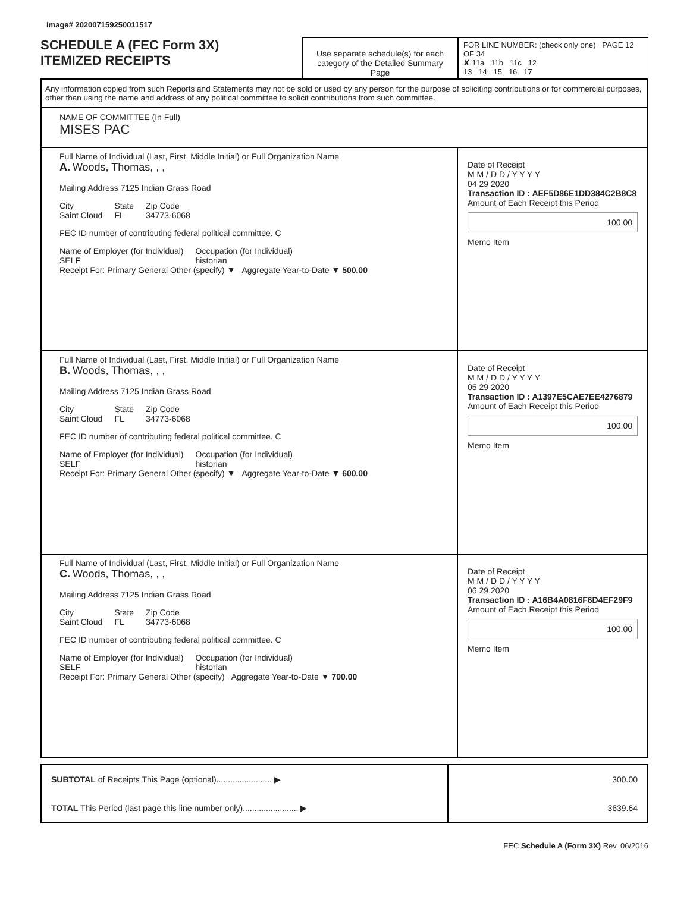Image# 202007159250011517
SCHEDULE A (FEC Form 3X)
ITEMIZED RECEIPTS
Use separate schedule(s) for each category of the Detailed Summary Page
FOR LINE NUMBER: (check only one) PAGE 12 OF 34
✘ 11a 11b 11c 12
13 14 15 16 17
Any information copied from such Reports and Statements may not be sold or used by any person for the purpose of soliciting contributions or for commercial purposes, other than using the name and address of any political committee to solicit contributions from such committee.
NAME OF COMMITTEE (In Full)
MISES PAC
Full Name of Individual (Last, First, Middle Initial) or Full Organization Name
A. Woods, Thomas, , ,
Mailing Address 7125 Indian Grass Road
City
Saint Cloud State
FL Zip Code
34773-6068
FEC ID number of contributing federal political committee. C
Name of Employer (for Individual)
SELF Occupation (for Individual)
historian
Receipt For: Primary General Other (specify) ▼ Aggregate Year-to-Date ▼ 500.00
Date of Receipt
M M / D D / Y Y Y Y
04 29 2020
Transaction ID : AEF5D86E1DD384C2B8C8
Amount of Each Receipt this Period
100.00
Memo Item
Full Name of Individual (Last, First, Middle Initial) or Full Organization Name
B. Woods, Thomas, , ,
Mailing Address 7125 Indian Grass Road
City
Saint Cloud State
FL Zip Code
34773-6068
FEC ID number of contributing federal political committee. C
Name of Employer (for Individual)
SELF Occupation (for Individual)
historian
Receipt For: Primary General Other (specify) ▼ Aggregate Year-to-Date ▼ 600.00
Date of Receipt
M M / D D / Y Y Y Y
05 29 2020
Transaction ID : A1397E5CAE7EE4276879
Amount of Each Receipt this Period
100.00
Memo Item
Full Name of Individual (Last, First, Middle Initial) or Full Organization Name
C. Woods, Thomas, , ,
Mailing Address 7125 Indian Grass Road
City
Saint Cloud State
FL Zip Code
34773-6068
FEC ID number of contributing federal political committee. C
Name of Employer (for Individual)
SELF Occupation (for Individual)
historian
Receipt For: Primary General Other (specify) Aggregate Year-to-Date ▼ 700.00
Date of Receipt
M M / D D / Y Y Y Y
06 29 2020
Transaction ID : A16B4A0816F6D4EF29F9
Amount of Each Receipt this Period
100.00
Memo Item
SUBTOTAL of Receipts This Page (optional)........................ ▶
TOTAL This Period (last page this line number only)........................ ▶
300.00
3639.64
FEC Schedule A (Form 3X) Rev. 06/2016